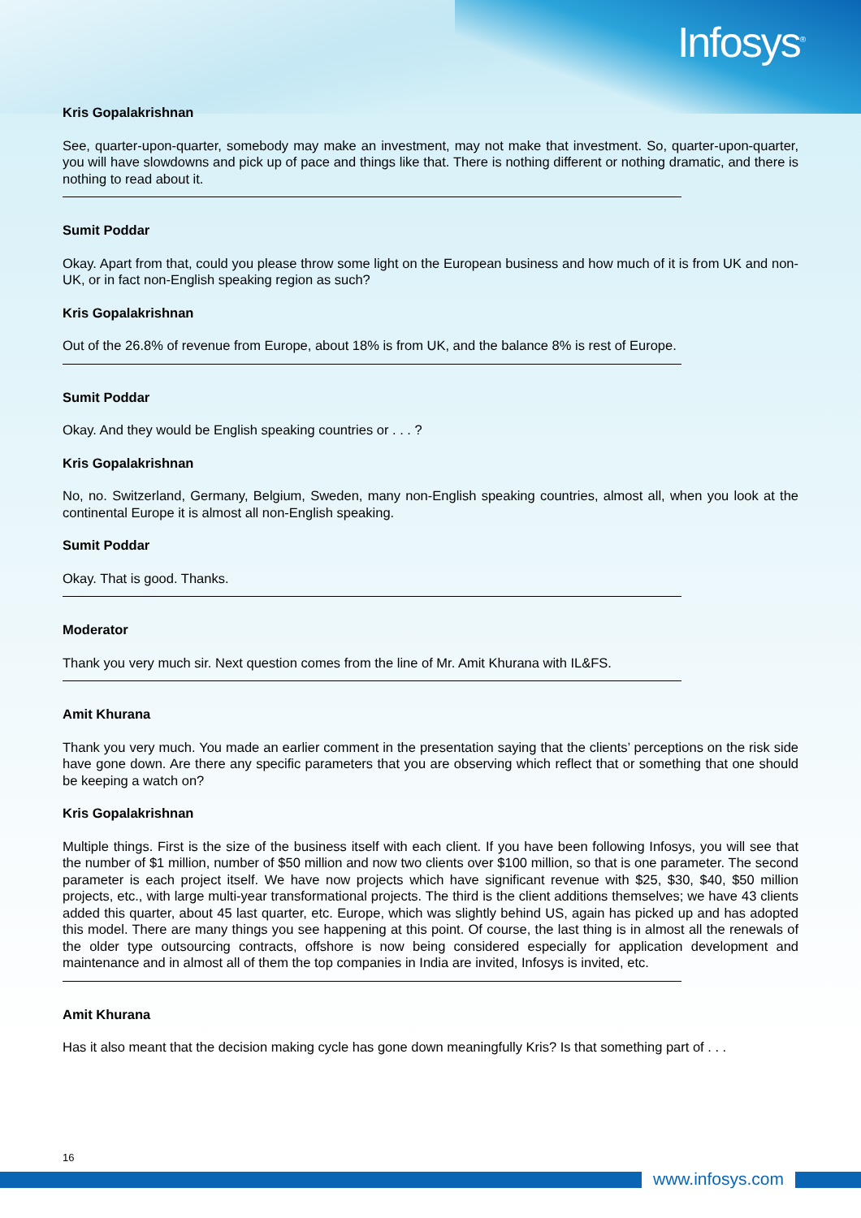Infosys<sup>®</sup>
Kris Gopalakrishnan
See, quarter-upon-quarter, somebody may make an investment, may not make that investment. So, quarter-upon-quarter, you will have slowdowns and pick up of pace and things like that. There is nothing different or nothing dramatic, and there is nothing to read about it.
Sumit Poddar
Okay. Apart from that, could you please throw some light on the European business and how much of it is from UK and non-UK, or in fact non-English speaking region as such?
Kris Gopalakrishnan
Out of the 26.8% of revenue from Europe, about 18% is from UK, and the balance 8% is rest of Europe.
Sumit Poddar
Okay. And they would be English speaking countries or . . . ?
Kris Gopalakrishnan
No, no. Switzerland, Germany, Belgium, Sweden, many non-English speaking countries, almost all, when you look at the continental Europe it is almost all non-English speaking.
Sumit Poddar
Okay. That is good. Thanks.
Moderator
Thank you very much sir. Next question comes from the line of Mr. Amit Khurana with IL&FS.
Amit Khurana
Thank you very much. You made an earlier comment in the presentation saying that the clients’ perceptions on the risk side have gone down. Are there any specific parameters that you are observing which reflect that or something that one should be keeping a watch on?
Kris Gopalakrishnan
Multiple things. First is the size of the business itself with each client. If you have been following Infosys, you will see that the number of $1 million, number of $50 million and now two clients over $100 million, so that is one parameter. The second parameter is each project itself. We have now projects which have significant revenue with $25, $30, $40, $50 million projects, etc., with large multi-year transformational projects. The third is the client additions themselves; we have 43 clients added this quarter, about 45 last quarter, etc. Europe, which was slightly behind US, again has picked up and has adopted this model. There are many things you see happening at this point. Of course, the last thing is in almost all the renewals of the older type outsourcing contracts, offshore is now being considered especially for application development and maintenance and in almost all of them the top companies in India are invited, Infosys is invited, etc.
Amit Khurana
Has it also meant that the decision making cycle has gone down meaningfully Kris? Is that something part of . . .
16
www.infosys.com